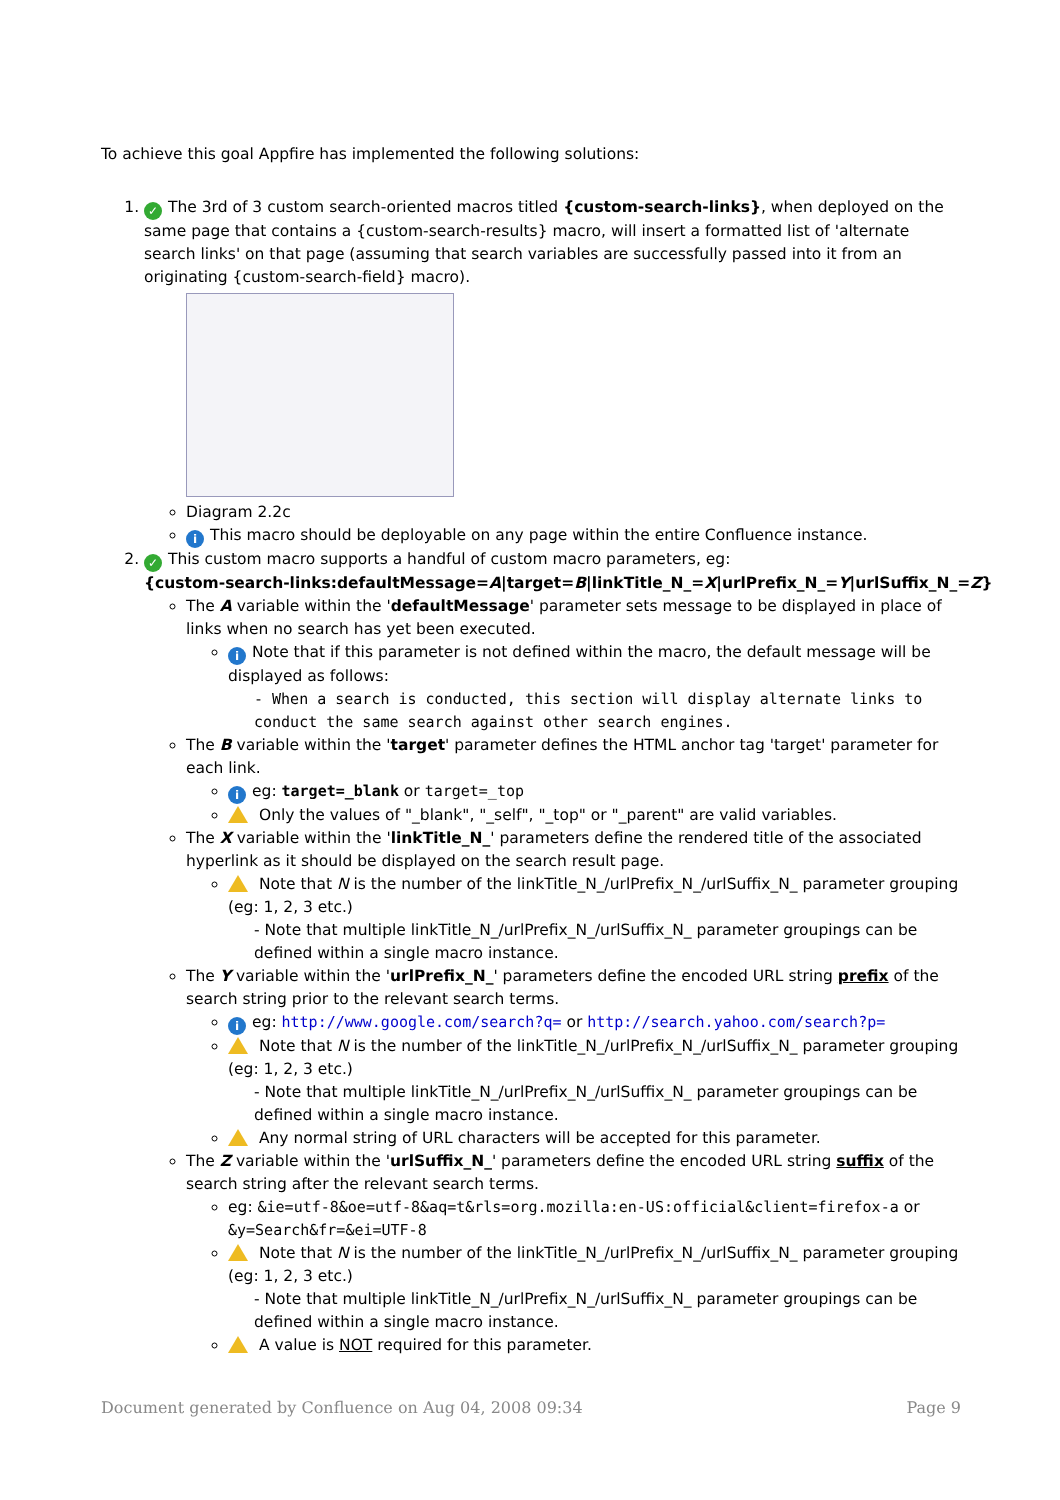To achieve this goal Appfire has implemented the following solutions:
1. ✓ The 3rd of 3 custom search-oriented macros titled {custom-search-links}, when deployed on the same page that contains a {custom-search-results} macro, will insert a formatted list of 'alternate search links' on that page (assuming that search variables are successfully passed into it from an originating {custom-search-field} macro).
Diagram 2.2c
i This macro should be deployable on any page within the entire Confluence instance.
2. ✓ This custom macro supports a handful of custom macro parameters, eg:
{custom-search-links:defaultMessage=A|target=B|linkTitle_N_=X|urlPrefix_N_=Y|urlSuffix_N_=Z}
The A variable within the 'defaultMessage' parameter sets message to be displayed in place of links when no search has yet been executed.
i Note that if this parameter is not defined within the macro, the default message will be displayed as follows:
- When a search is conducted, this section will display alternate links to conduct the same search against other search engines.
The B variable within the 'target' parameter defines the HTML anchor tag 'target' parameter for each link.
ieg: target=_blank or target=_top
Only the values of "_blank", "_self", "_top" or "_parent" are valid variables.
The X variable within the 'linkTitle_N_' parameters define the rendered title of the associated hyperlink as it should be displayed on the search result page.
Note that N is the number of the linkTitle_N_/urlPrefix_N_/urlSuffix_N_ parameter grouping (eg: 1, 2, 3 etc.)
- Note that multiple linkTitle_N_/urlPrefix_N_/urlSuffix_N_ parameter groupings can be defined within a single macro instance.
The Y variable within the 'urlPrefix_N_' parameters define the encoded URL string prefix of the search string prior to the relevant search terms.
ieg: http://www.google.com/search?q= or http://search.yahoo.com/search?p=
Note that N is the number of the linkTitle_N_/urlPrefix_N_/urlSuffix_N_ parameter grouping (eg: 1, 2, 3 etc.)
- Note that multiple linkTitle_N_/urlPrefix_N_/urlSuffix_N_ parameter groupings can be defined within a single macro instance.
Any normal string of URL characters will be accepted for this parameter.
The Z variable within the 'urlSuffix_N_' parameters define the encoded URL string suffix of the search string after the relevant search terms.
eg: &ie=utf-8&oe=utf-8&aq=t&rls=org.mozilla:en-US:official&client=firefox-a or &y=Search&fr=&ei=UTF-8
Note that N is the number of the linkTitle_N_/urlPrefix_N_/urlSuffix_N_ parameter grouping (eg: 1, 2, 3 etc.)
- Note that multiple linkTitle_N_/urlPrefix_N_/urlSuffix_N_ parameter groupings can be defined within a single macro instance.
A value is NOT required for this parameter.
Document generated by Confluence on Aug 04, 2008 09:34 Page 9